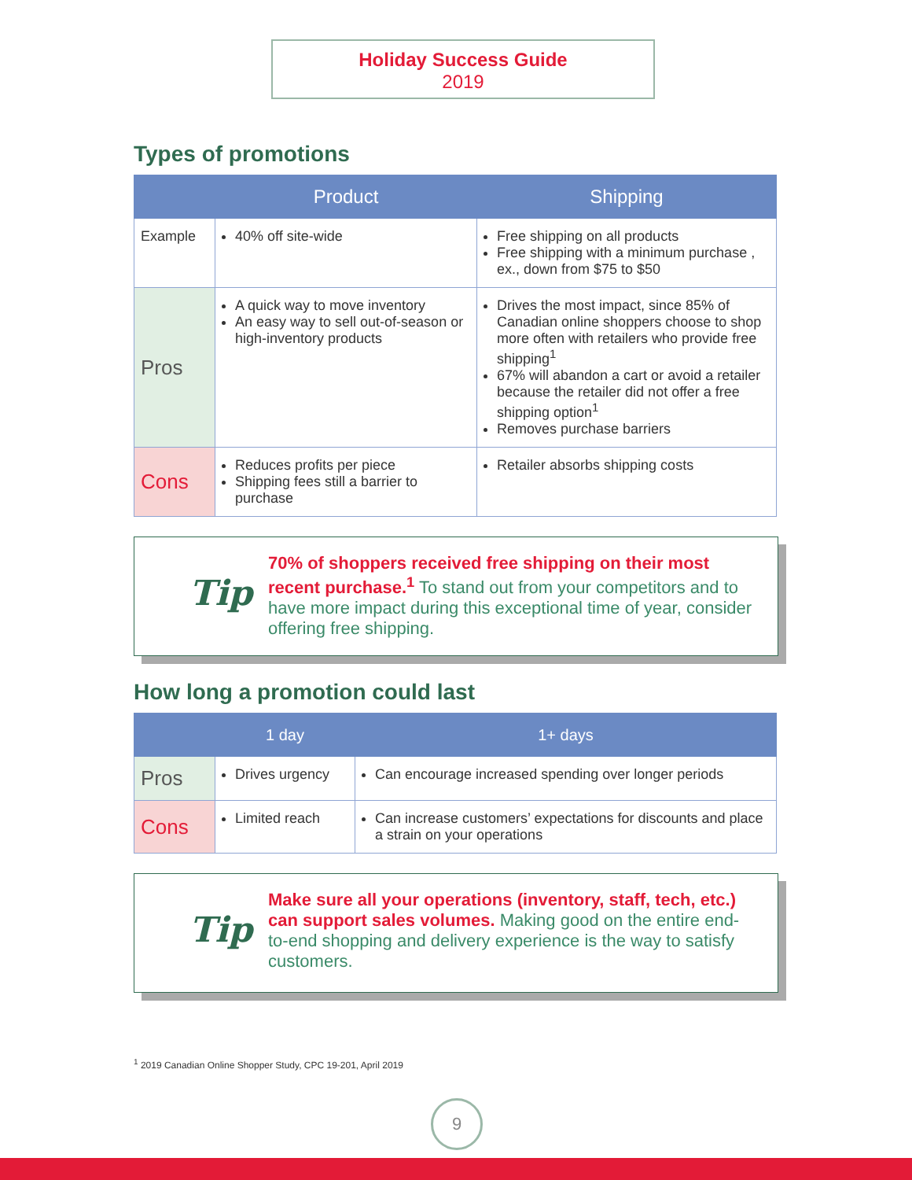Holiday Success Guide
2019
Types of promotions
| | Product | Shipping |
| --- | --- | --- |
| Example | 40% off site-wide | Free shipping on all products Free shipping with a minimum purchase , ex., down from $75 to $50 |
| Pros | A quick way to move inventory An easy way to sell out-of-season or high-inventory products | Drives the most impact, since 85% of Canadian online shoppers choose to shop more often with retailers who provide free shipping<sup>1</sup> 67% will abandon a cart or avoid a retailer because the retailer did not offer a free shipping option<sup>1</sup> Removes purchase barriers |
| Cons | Reduces profits per piece Shipping fees still a barrier to purchase | Retailer absorbs shipping costs |
Tip
70% of shoppers received free shipping on their most recent purchase.<sup>1</sup> To stand out from your competitors and to have more impact during this exceptional time of year, consider offering free shipping.
How long a promotion could last
| | 1 day | 1+ days |
| --- | --- | --- |
| Pros | Drives urgency | Can encourage increased spending over longer periods |
| Cons | Limited reach | Can increase customers’ expectations for discounts and place a strain on your operations |
Tip
Make sure all your operations (inventory, staff, tech, etc.) can support sales volumes. Making good on the entire end-to-end shopping and delivery experience is the way to satisfy customers.
<sup>1</sup> 2019 Canadian Online Shopper Study, CPC 19-201, April 2019
9